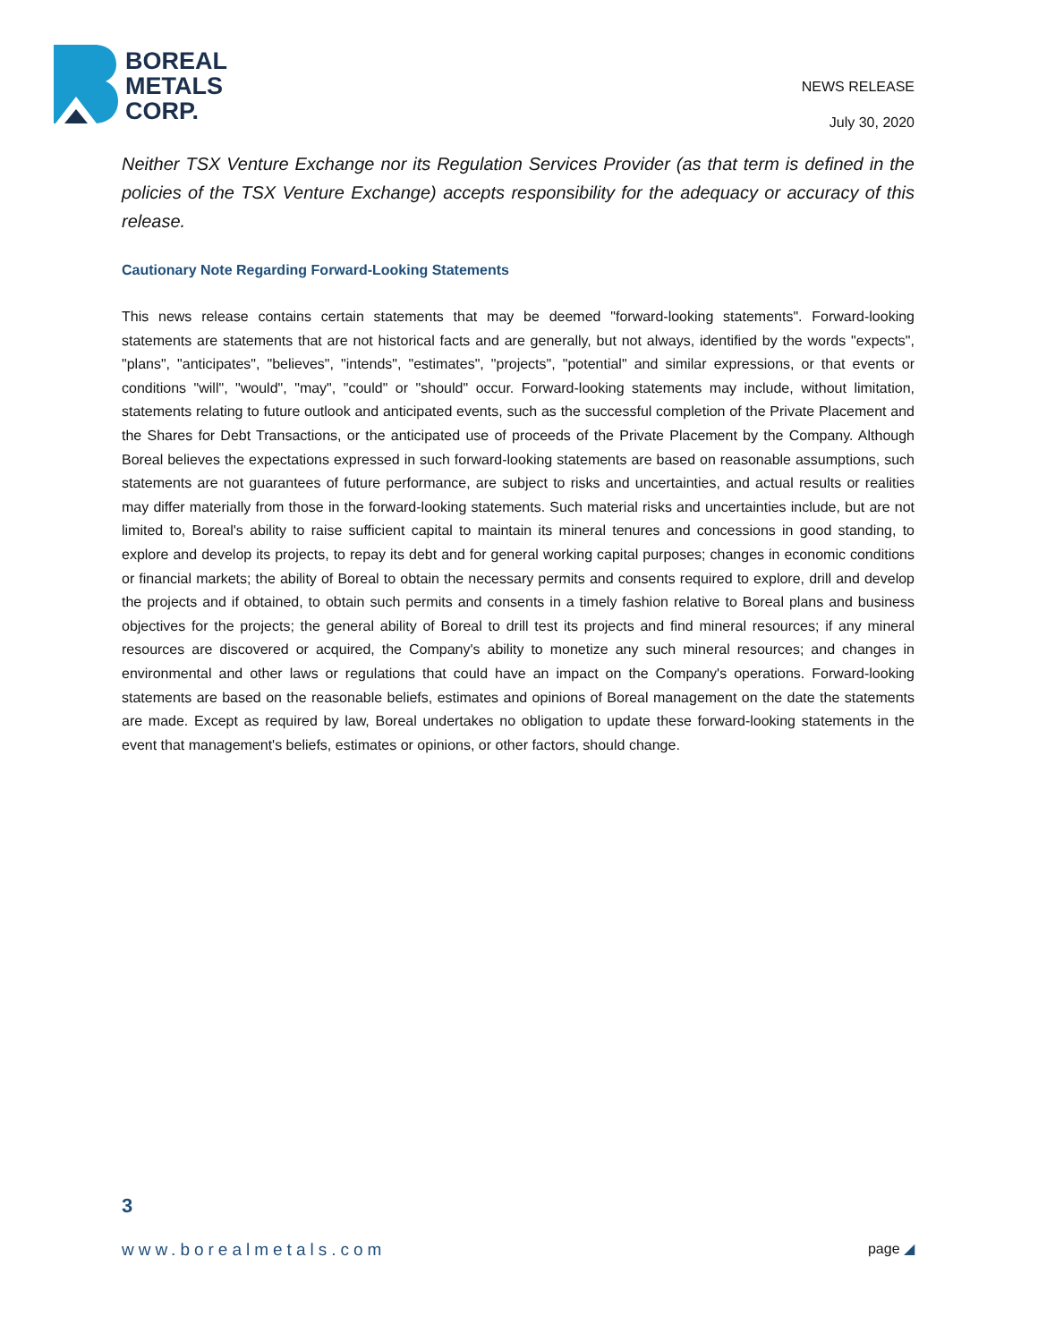BOREAL
METALS
CORP.
NEWS RELEASE
July 30, 2020
Neither TSX Venture Exchange nor its Regulation Services Provider (as that term is defined in the policies of the TSX Venture Exchange) accepts responsibility for the adequacy or accuracy of this release.
Cautionary Note Regarding Forward-Looking Statements
This news release contains certain statements that may be deemed "forward-looking statements". Forward-looking statements are statements that are not historical facts and are generally, but not always, identified by the words "expects", "plans", "anticipates", "believes", "intends", "estimates", "projects", "potential" and similar expressions, or that events or conditions "will", "would", "may", "could" or "should" occur. Forward-looking statements may include, without limitation, statements relating to future outlook and anticipated events, such as the successful completion of the Private Placement and the Shares for Debt Transactions, or the anticipated use of proceeds of the Private Placement by the Company. Although Boreal believes the expectations expressed in such forward-looking statements are based on reasonable assumptions, such statements are not guarantees of future performance, are subject to risks and uncertainties, and actual results or realities may differ materially from those in the forward-looking statements. Such material risks and uncertainties include, but are not limited to, Boreal's ability to raise sufficient capital to maintain its mineral tenures and concessions in good standing, to explore and develop its projects, to repay its debt and for general working capital purposes; changes in economic conditions or financial markets; the ability of Boreal to obtain the necessary permits and consents required to explore, drill and develop the projects and if obtained, to obtain such permits and consents in a timely fashion relative to Boreal plans and business objectives for the projects; the general ability of Boreal to drill test its projects and find mineral resources; if any mineral resources are discovered or acquired, the Company's ability to monetize any such mineral resources; and changes in environmental and other laws or regulations that could have an impact on the Company's operations. Forward-looking statements are based on the reasonable beliefs, estimates and opinions of Boreal management on the date the statements are made. Except as required by law, Boreal undertakes no obligation to update these forward-looking statements in the event that management's beliefs, estimates or opinions, or other factors, should change.
3
www.borealmetals.com page ◢